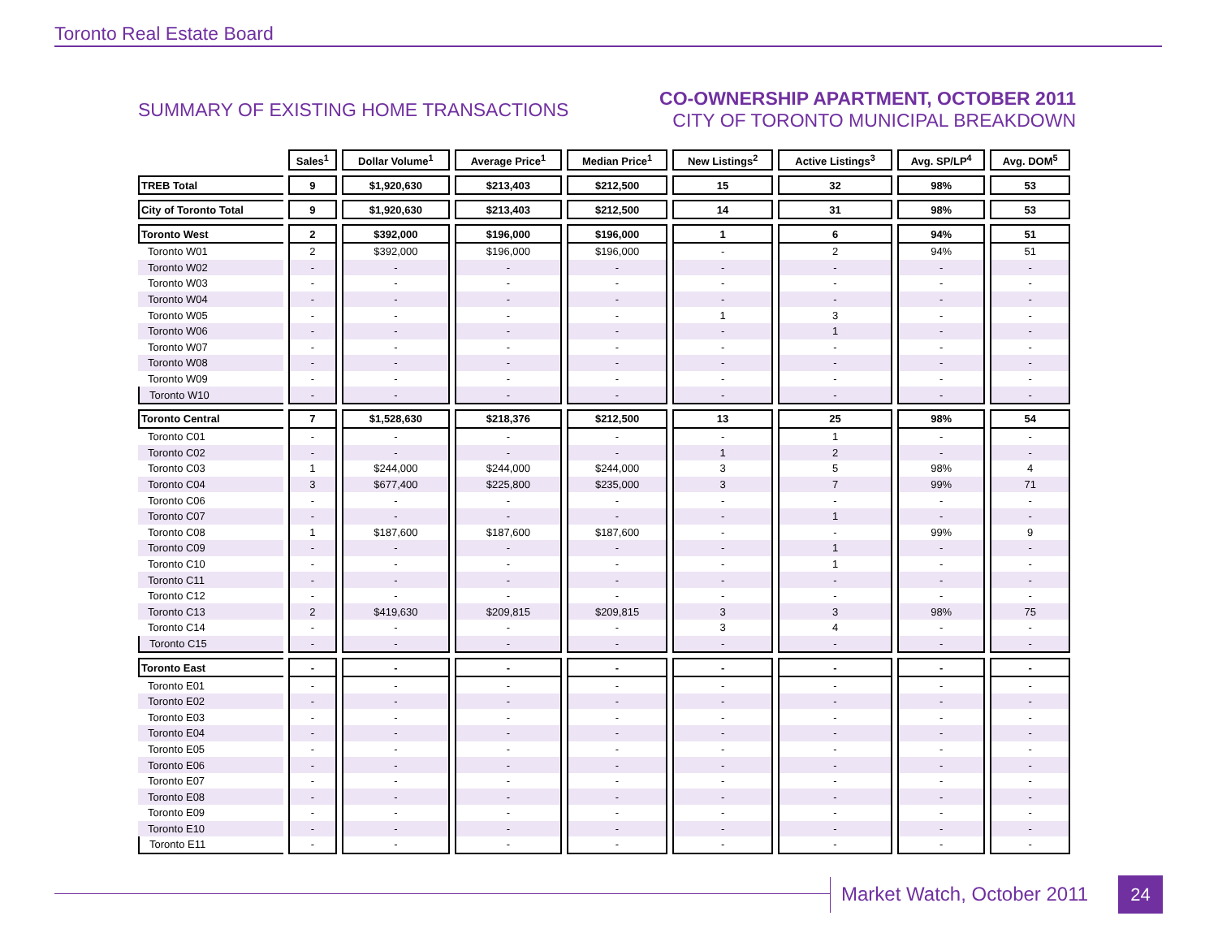Toronto Real Estate Board
SUMMARY OF EXISTING HOME TRANSACTIONS
CO-OWNERSHIP APARTMENT, OCTOBER 2011
CITY OF TORONTO MUNICIPAL BREAKDOWN
| | Sales<sup>1</sup> | Dollar Volume<sup>1</sup> | Average Price<sup>1</sup> | Median Price<sup>1</sup> | New Listings<sup>2</sup> | Active Listings<sup>3</sup> | Avg. SP/LP<sup>4</sup> | Avg. DOM<sup>5</sup> |
| --- | --- | --- | --- | --- | --- | --- | --- | --- |
| TREB Total | 9 | $1,920,630 | $213,403 | $212,500 | 15 | 32 | 98% | 53 |
| City of Toronto Total | 9 | $1,920,630 | $213,403 | $212,500 | 14 | 31 | 98% | 53 |
| Toronto West | 2 | $392,000 | $196,000 | $196,000 | 1 | 6 | 94% | 51 |
| Toronto W01 | 2 | $392,000 | $196,000 | $196,000 | - | 2 | 94% | 51 |
| Toronto W02 | - | - | - | - | - | - | - | - |
| Toronto W03 | - | - | - | - | - | - | - | - |
| Toronto W04 | - | - | - | - | - | - | - | - |
| Toronto W05 | - | - | - | - | 1 | 3 | - | - |
| Toronto W06 | - | - | - | - | - | 1 | - | - |
| Toronto W07 | - | - | - | - | - | - | - | - |
| Toronto W08 | - | - | - | - | - | - | - | - |
| Toronto W09 | - | - | - | - | - | - | - | - |
| Toronto W10 | - | - | - | - | - | - | - | - |
| Toronto Central | 7 | $1,528,630 | $218,376 | $212,500 | 13 | 25 | 98% | 54 |
| Toronto C01 | - | - | - | - | - | 1 | - | - |
| Toronto C02 | - | - | - | - | 1 | 2 | - | - |
| Toronto C03 | 1 | $244,000 | $244,000 | $244,000 | 3 | 5 | 98% | 4 |
| Toronto C04 | 3 | $677,400 | $225,800 | $235,000 | 3 | 7 | 99% | 71 |
| Toronto C06 | - | - | - | - | - | - | - | - |
| Toronto C07 | - | - | - | - | - | 1 | - | - |
| Toronto C08 | 1 | $187,600 | $187,600 | $187,600 | - | - | 99% | 9 |
| Toronto C09 | - | - | - | - | - | 1 | - | - |
| Toronto C10 | - | - | - | - | - | 1 | - | - |
| Toronto C11 | - | - | - | - | - | - | - | - |
| Toronto C12 | - | - | - | - | - | - | - | - |
| Toronto C13 | 2 | $419,630 | $209,815 | $209,815 | 3 | 3 | 98% | 75 |
| Toronto C14 | - | - | - | - | 3 | 4 | - | - |
| Toronto C15 | - | - | - | - | - | - | - | - |
| Toronto East | - | - | - | - | - | - | - | - |
| Toronto E01 | - | - | - | - | - | - | - | - |
| Toronto E02 | - | - | - | - | - | - | - | - |
| Toronto E03 | - | - | - | - | - | - | - | - |
| Toronto E04 | - | - | - | - | - | - | - | - |
| Toronto E05 | - | - | - | - | - | - | - | - |
| Toronto E06 | - | - | - | - | - | - | - | - |
| Toronto E07 | - | - | - | - | - | - | - | - |
| Toronto E08 | - | - | - | - | - | - | - | - |
| Toronto E09 | - | - | - | - | - | - | - | - |
| Toronto E10 | - | - | - | - | - | - | - | - |
| Toronto E11 | - | - | - | - | - | - | - | - |
Market Watch, October 2011 24